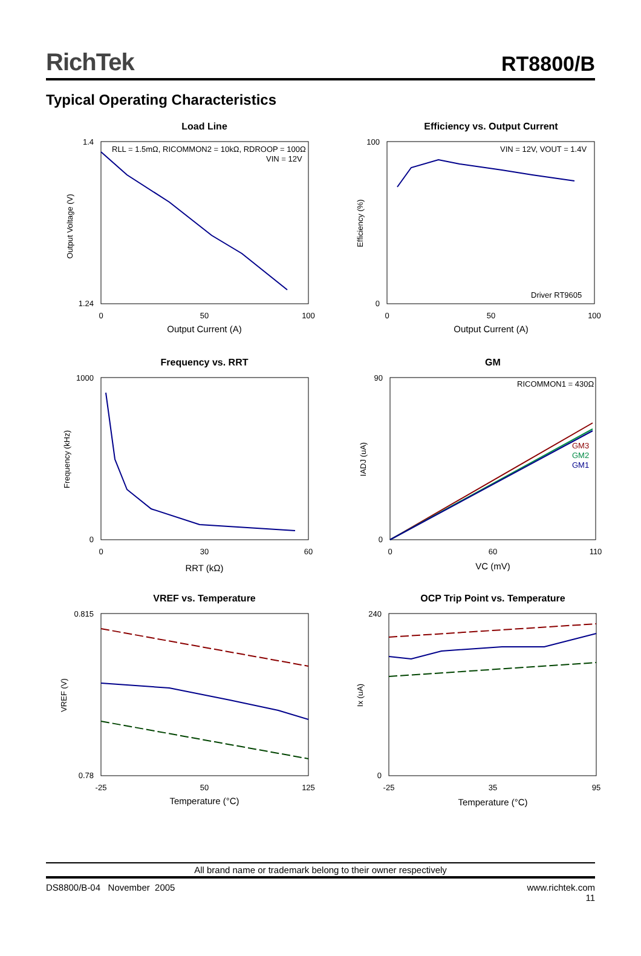RichTek
RT8800/B
Typical Operating Characteristics
Load Line
RLL = 1.5mΩ, RICOMMON2 = 10kΩ, RDROOP = 100Ω
VIN = 12V
Output Voltage (V)
1.4
1.24
0
50
100
Output Current (A)
Efficiency vs. Output Current
VIN = 12V, VOUT = 1.4V
Driver RT9605
Efficiency (%)
100
0
0
50
100
Output Current (A)
Frequency vs. RRT
Frequency (kHz)
1000
0
0
30
60
RRT (kΩ)
GM
RICOMMON1 = 430Ω
GM3
GM2
GM1
IADJ (uA)
90
0
0
60
110
VC (mV)
VREF vs. Temperature
VREF (V)
0.815
0.78
-25
50
125
Temperature (°C)
OCP Trip Point vs. Temperature
Ix (uA)
240
0
-25
35
95
Temperature (°C)
All brand name or trademark belong to their owner respectively
DS8800/B-04 November 2005 www.richtek.com
11